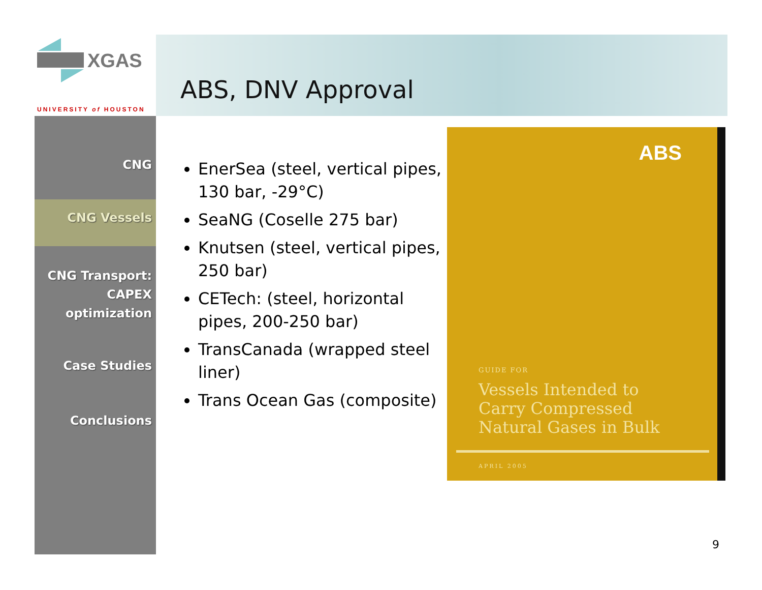XGAS
UNIVERSITY of HOUSTON
ABS, DNV Approval
CNG
CNG Vessels
CNG Transport:
CAPEX
optimization
Case Studies
Conclusions
EnerSea (steel, vertical pipes, 130 bar, -29°C)
SeaNG (Coselle 275 bar)
Knutsen (steel, vertical pipes, 250 bar)
CETech: (steel, horizontal pipes, 200-250 bar)
TransCanada (wrapped steel liner)
Trans Ocean Gas (composite)
ABS
GUIDE FOR
Vessels Intended to
Carry Compressed
Natural Gases in Bulk
APRIL 2005
9